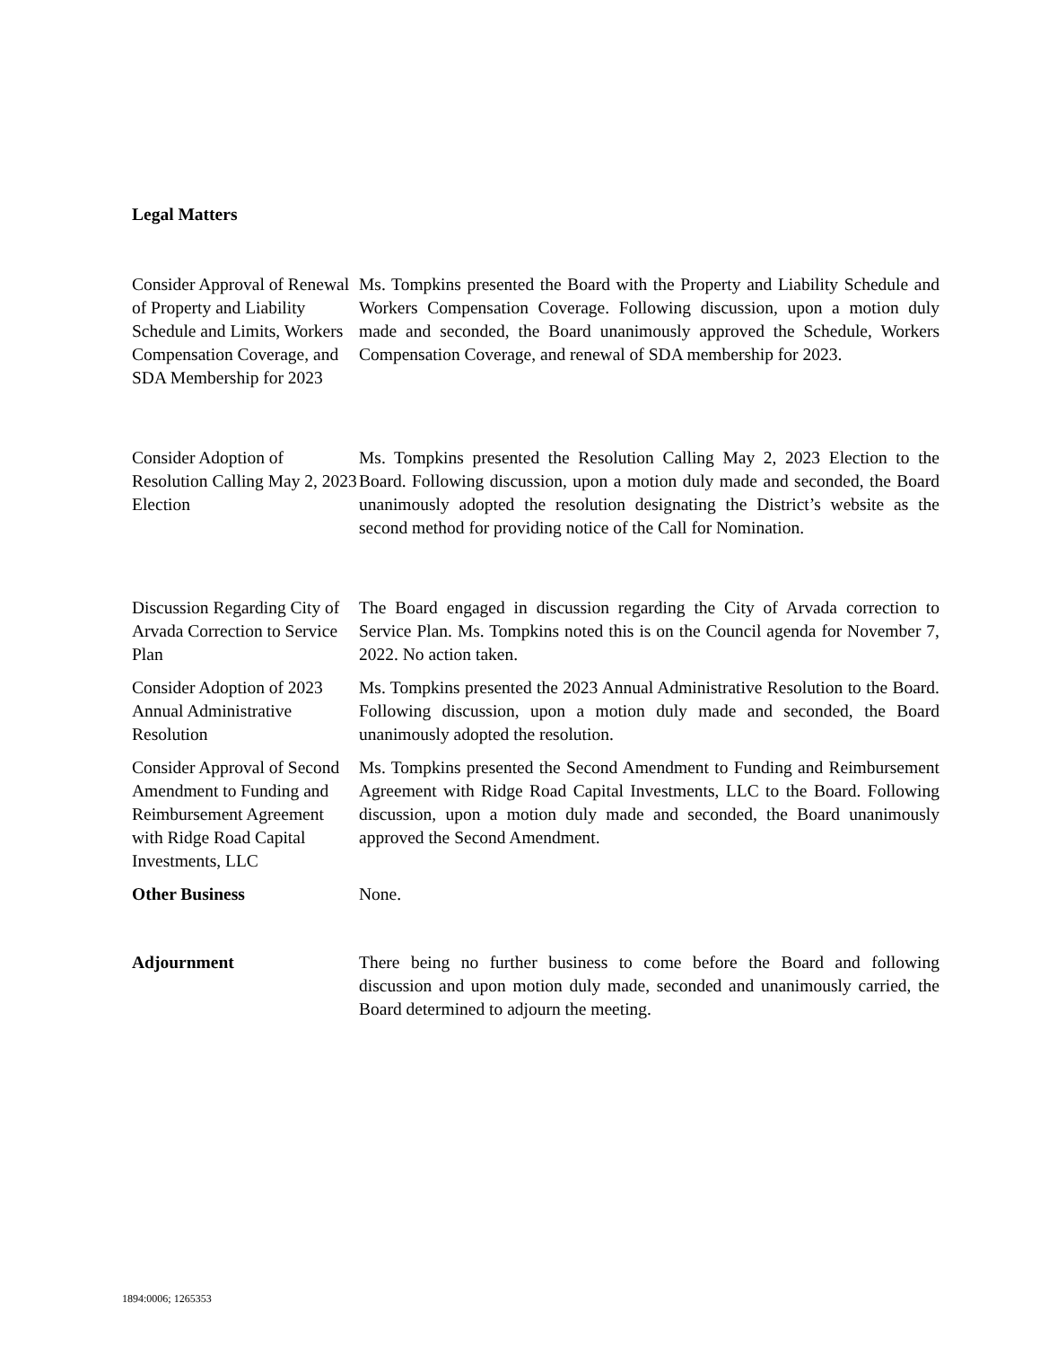Legal Matters
Consider Approval of Renewal of Property and Liability Schedule and Limits, Workers Compensation Coverage, and SDA Membership for 2023
Ms. Tompkins presented the Board with the Property and Liability Schedule and Workers Compensation Coverage. Following discussion, upon a motion duly made and seconded, the Board unanimously approved the Schedule, Workers Compensation Coverage, and renewal of SDA membership for 2023.
Consider Adoption of Resolution Calling May 2, 2023 Election
Ms. Tompkins presented the Resolution Calling May 2, 2023 Election to the Board. Following discussion, upon a motion duly made and seconded, the Board unanimously adopted the resolution designating the District’s website as the second method for providing notice of the Call for Nomination.
Discussion Regarding City of Arvada Correction to Service Plan
The Board engaged in discussion regarding the City of Arvada correction to Service Plan. Ms. Tompkins noted this is on the Council agenda for November 7, 2022. No action taken.
Consider Adoption of 2023 Annual Administrative Resolution
Ms. Tompkins presented the 2023 Annual Administrative Resolution to the Board. Following discussion, upon a motion duly made and seconded, the Board unanimously adopted the resolution.
Consider Approval of Second Amendment to Funding and Reimbursement Agreement with Ridge Road Capital Investments, LLC
Ms. Tompkins presented the Second Amendment to Funding and Reimbursement Agreement with Ridge Road Capital Investments, LLC to the Board. Following discussion, upon a motion duly made and seconded, the Board unanimously approved the Second Amendment.
Other Business None.
Adjournment There being no further business to come before the Board and following discussion and upon motion duly made, seconded and unanimously carried, the Board determined to adjourn the meeting.
1894:0006; 1265353